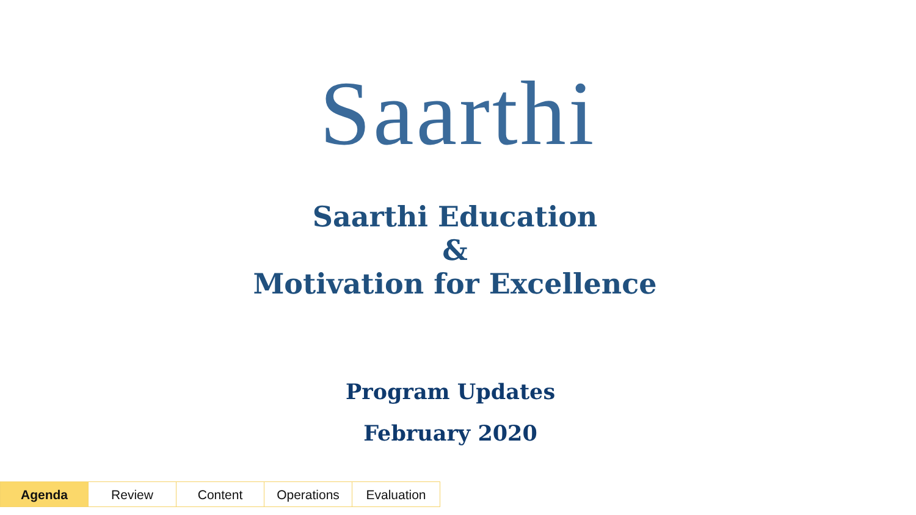Saarthi
Saarthi Education
&
Motivation for Excellence
Program Updates
February 2020
Agenda Review Content Operations Evaluation